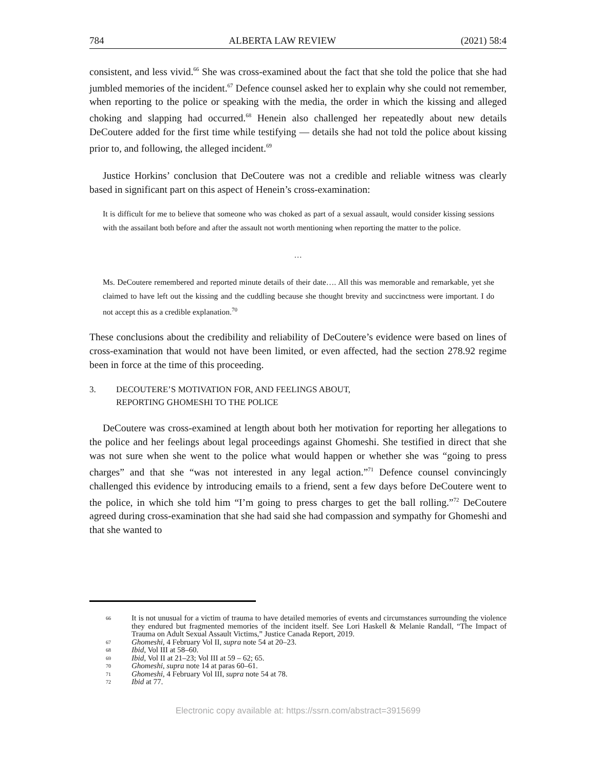784 ALBERTA LAW REVIEW (2021) 58:4
consistent, and less vivid.<sup>66</sup> She was cross-examined about the fact that she told the police that she had jumbled memories of the incident.<sup>67</sup> Defence counsel asked her to explain why she could not remember, when reporting to the police or speaking with the media, the order in which the kissing and alleged choking and slapping had occurred.<sup>68</sup> Henein also challenged her repeatedly about new details DeCoutere added for the first time while testifying — details she had not told the police about kissing prior to, and following, the alleged incident.<sup>69</sup>
Justice Horkins’ conclusion that DeCoutere was not a credible and reliable witness was clearly based in significant part on this aspect of Henein’s cross-examination:
It is difficult for me to believe that someone who was choked as part of a sexual assault, would consider kissing sessions with the assailant both before and after the assault not worth mentioning when reporting the matter to the police.
…
Ms. DeCoutere remembered and reported minute details of their date…. All this was memorable and remarkable, yet she claimed to have left out the kissing and the cuddling because she thought brevity and succinctness were important. I do not accept this as a credible explanation.<sup>70</sup>
These conclusions about the credibility and reliability of DeCoutere’s evidence were based on lines of cross-examination that would not have been limited, or even affected, had the section 278.92 regime been in force at the time of this proceeding.
3. DECOUTERE’S MOTIVATION FOR, AND FEELINGS ABOUT,
REPORTING GHOMESHI TO THE POLICE
DeCoutere was cross-examined at length about both her motivation for reporting her allegations to the police and her feelings about legal proceedings against Ghomeshi. She testified in direct that she was not sure when she went to the police what would happen or whether she was “going to press charges” and that she “was not interested in any legal action.”<sup>71</sup> Defence counsel convincingly challenged this evidence by introducing emails to a friend, sent a few days before DeCoutere went to the police, in which she told him “I’m going to press charges to get the ball rolling.”<sup>72</sup> DeCoutere agreed during cross-examination that she had said she had compassion and sympathy for Ghomeshi and that she wanted to
66 It is not unusual for a victim of trauma to have detailed memories of events and circumstances surrounding the violence they endured but fragmented memories of the incident itself. See Lori Haskell & Melanie Randall, “The Impact of Trauma on Adult Sexual Assault Victims,” Justice Canada Report, 2019.
67 Ghomeshi, 4 February Vol II, supra note 54 at 20–23.
68 Ibid, Vol III at 58–60.
69 Ibid, Vol II at 21–23; Vol III at 59 – 62; 65.
70 Ghomeshi, supra note 14 at paras 60–61.
71 Ghomeshi, 4 February Vol III, supra note 54 at 78.
72 Ibid at 77.
Electronic copy available at: https://ssrn.com/abstract=3915699